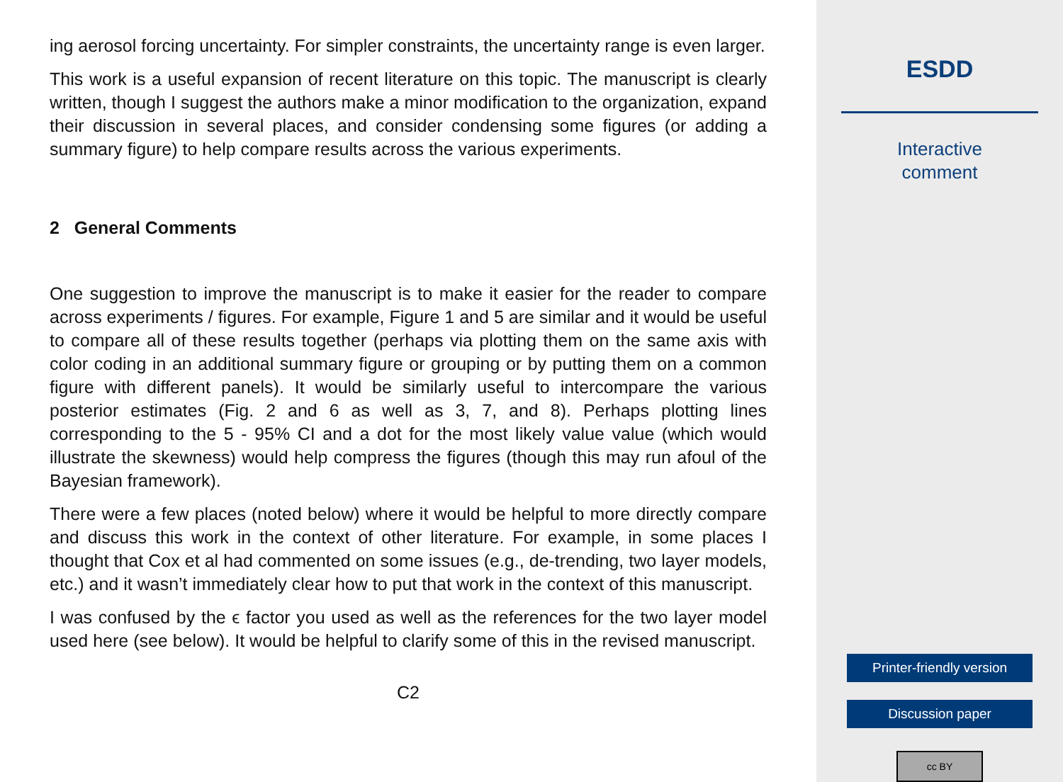ing aerosol forcing uncertainty. For simpler constraints, the uncertainty range is even larger.
This work is a useful expansion of recent literature on this topic. The manuscript is clearly written, though I suggest the authors make a minor modification to the organization, expand their discussion in several places, and consider condensing some figures (or adding a summary figure) to help compare results across the various experiments.
2 General Comments
One suggestion to improve the manuscript is to make it easier for the reader to compare across experiments / figures. For example, Figure 1 and 5 are similar and it would be useful to compare all of these results together (perhaps via plotting them on the same axis with color coding in an additional summary figure or grouping or by putting them on a common figure with different panels). It would be similarly useful to intercompare the various posterior estimates (Fig. 2 and 6 as well as 3, 7, and 8). Perhaps plotting lines corresponding to the 5 - 95% CI and a dot for the most likely value value (which would illustrate the skewness) would help compress the figures (though this may run afoul of the Bayesian framework).
There were a few places (noted below) where it would be helpful to more directly compare and discuss this work in the context of other literature. For example, in some places I thought that Cox et al had commented on some issues (e.g., de-trending, two layer models, etc.) and it wasn’t immediately clear how to put that work in the context of this manuscript.
I was confused by the ϵ factor you used as well as the references for the two layer model used here (see below). It would be helpful to clarify some of this in the revised manuscript.
C2
ESDD
Interactive
comment
Printer-friendly version
Discussion paper
cc BY